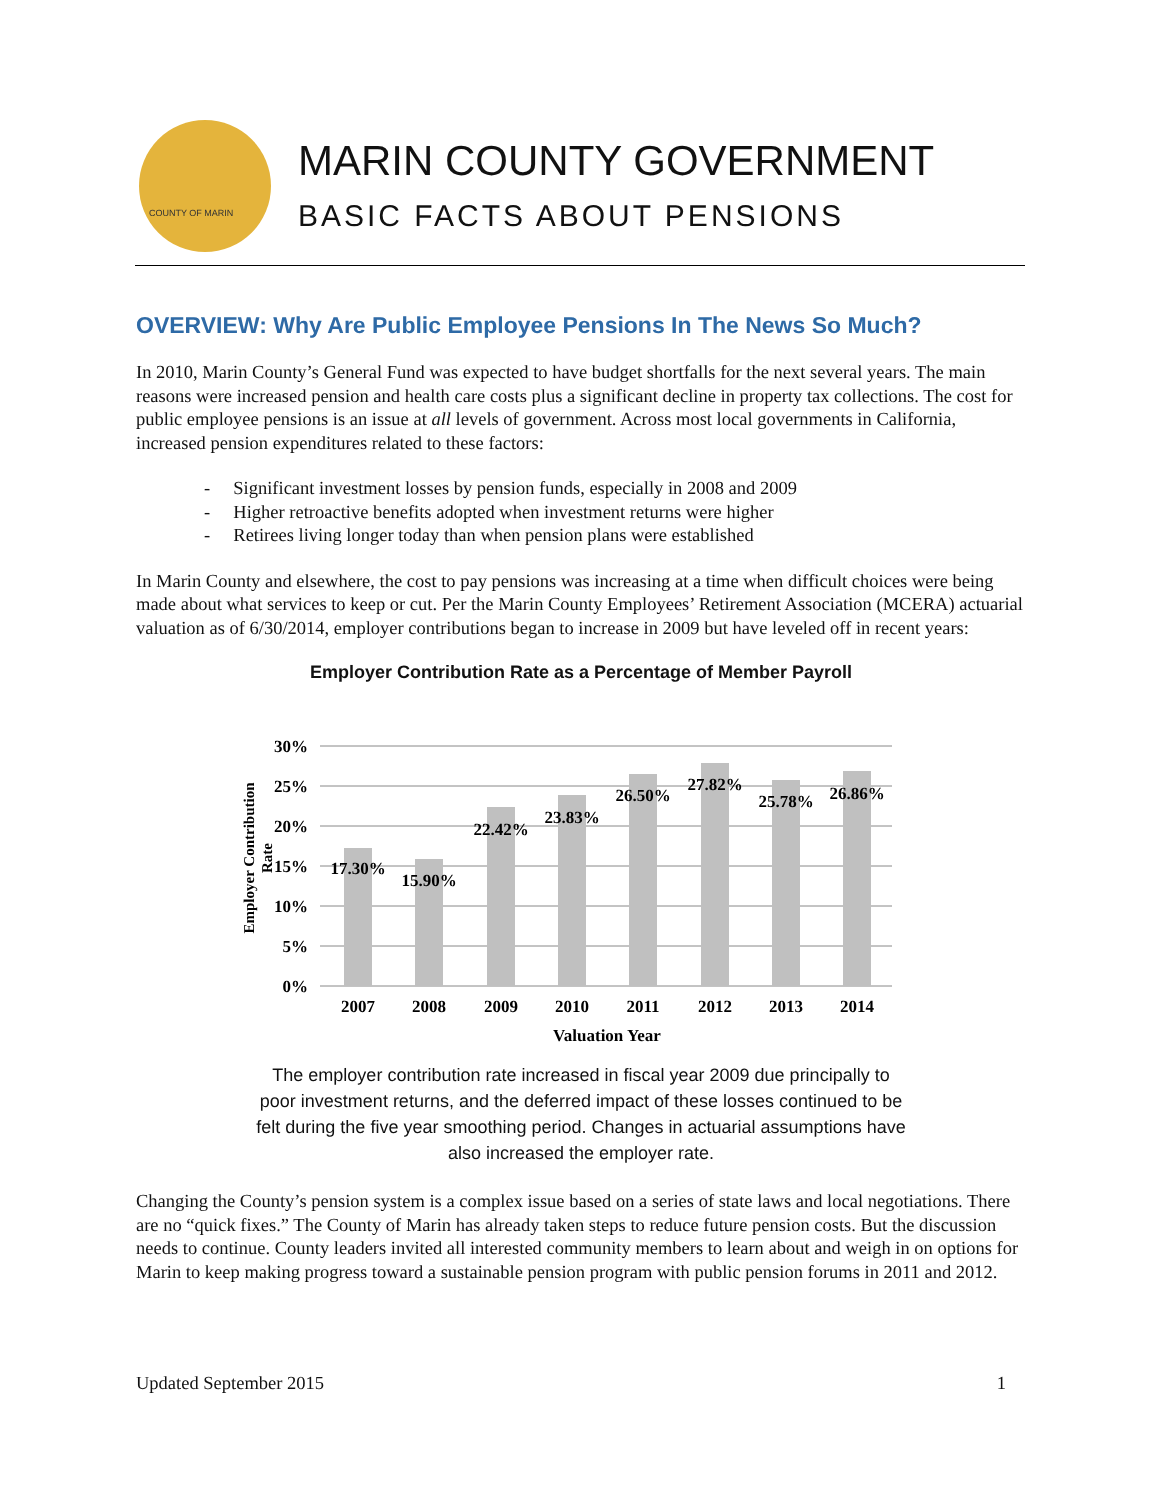COUNTY OF MARIN
MARIN COUNTY GOVERNMENT
BASIC FACTS ABOUT PENSIONS
OVERVIEW: Why Are Public Employee Pensions In The News So Much?
In 2010, Marin County’s General Fund was expected to have budget shortfalls for the next several years. The main reasons were increased pension and health care costs plus a significant decline in property tax collections. The cost for public employee pensions is an issue at all levels of government. Across most local governments in California, increased pension expenditures related to these factors:
- Significant investment losses by pension funds, especially in 2008 and 2009
- Higher retroactive benefits adopted when investment returns were higher
- Retirees living longer today than when pension plans were established
In Marin County and elsewhere, the cost to pay pensions was increasing at a time when difficult choices were being made about what services to keep or cut. Per the Marin County Employees’ Retirement Association (MCERA) actuarial valuation as of 6/30/2014, employer contributions began to increase in 2009 but have leveled off in recent years:
Employer Contribution Rate as a Percentage of Member Payroll
30%
25%
20%
15%
10%
5%
0%
17.30%
15.90%
22.42%
23.83%
26.50%
27.82%
25.78%
26.86%
2007
2008
2009
2010
2011
2012
2013
2014
Valuation Year
Employer Contribution
Rate
The employer contribution rate increased in fiscal year 2009 due principally to
poor investment returns, and the deferred impact of these losses continued to be
felt during the five year smoothing period. Changes in actuarial assumptions have
also increased the employer rate.
Changing the County’s pension system is a complex issue based on a series of state laws and local negotiations. There are no “quick fixes.” The County of Marin has already taken steps to reduce future pension costs. But the discussion needs to continue. County leaders invited all interested community members to learn about and weigh in on options for Marin to keep making progress toward a sustainable pension program with public pension forums in 2011 and 2012.
Updated September 2015 1